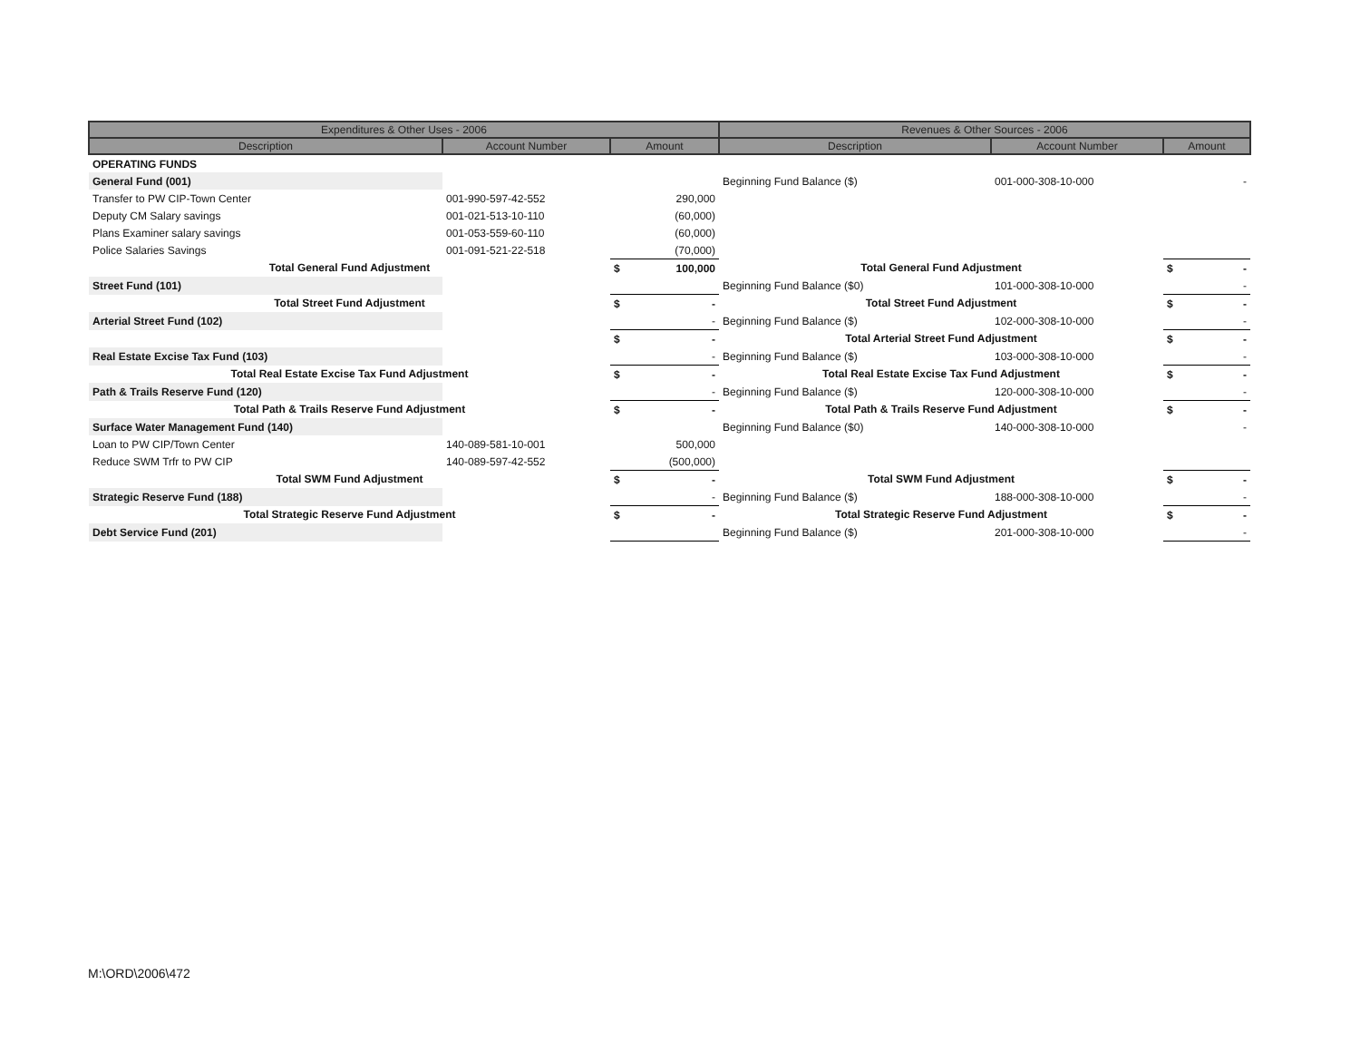| Expenditures & Other Uses - 2006 | | | Revenues & Other Sources - 2006 | | |
| --- | --- | --- | --- | --- | --- |
| Description | Account Number | Amount | Description | Account Number | Amount |
| OPERATING FUNDS | | | | | |
| General Fund (001) | | | Beginning Fund Balance ($) | 001-000-308-10-000 | - |
| Transfer to PW CIP-Town Center | 001-990-597-42-552 | 290,000 | | | |
| Deputy CM Salary savings | 001-021-513-10-110 | (60,000) | | | |
| Plans Examiner salary savings | 001-053-559-60-110 | (60,000) | | | |
| Police Salaries Savings | 001-091-521-22-518 | (70,000) | | | |
| Total General Fund Adjustment | | $ 100,000 | Total General Fund Adjustment | | $ - |
| Street Fund (101) | | | Beginning Fund Balance ($0) | 101-000-308-10-000 | - |
| Total Street Fund Adjustment | | $ - | Total Street Fund Adjustment | | $ - |
| Arterial Street Fund (102) | | - | Beginning Fund Balance ($) | 102-000-308-10-000 | - |
| | | $ - | Total Arterial Street Fund Adjustment | | $ - |
| Real Estate Excise Tax Fund (103) | | - | Beginning Fund Balance ($) | 103-000-308-10-000 | - |
| Total Real Estate Excise Tax Fund Adjustment | | $ - | Total Real Estate Excise Tax Fund Adjustment | | $ - |
| Path & Trails Reserve Fund (120) | | - | Beginning Fund Balance ($) | 120-000-308-10-000 | - |
| Total Path & Trails Reserve Fund Adjustment | | $ - | Total Path & Trails Reserve Fund Adjustment | | $ - |
| Surface Water Management Fund (140) | | | Beginning Fund Balance ($0) | 140-000-308-10-000 | - |
| Loan to PW CIP/Town Center | 140-089-581-10-001 | 500,000 | | | |
| Reduce SWM Trfr to PW CIP | 140-089-597-42-552 | (500,000) | | | |
| Total SWM Fund Adjustment | | $ - | Total SWM Fund Adjustment | | $ - |
| Strategic Reserve Fund (188) | | - | Beginning Fund Balance ($) | 188-000-308-10-000 | - |
| Total Strategic Reserve Fund Adjustment | | $ - | Total Strategic Reserve Fund Adjustment | | $ - |
| Debt Service Fund (201) | | | Beginning Fund Balance ($) | 201-000-308-10-000 | - |
M:\ORD\2006\472